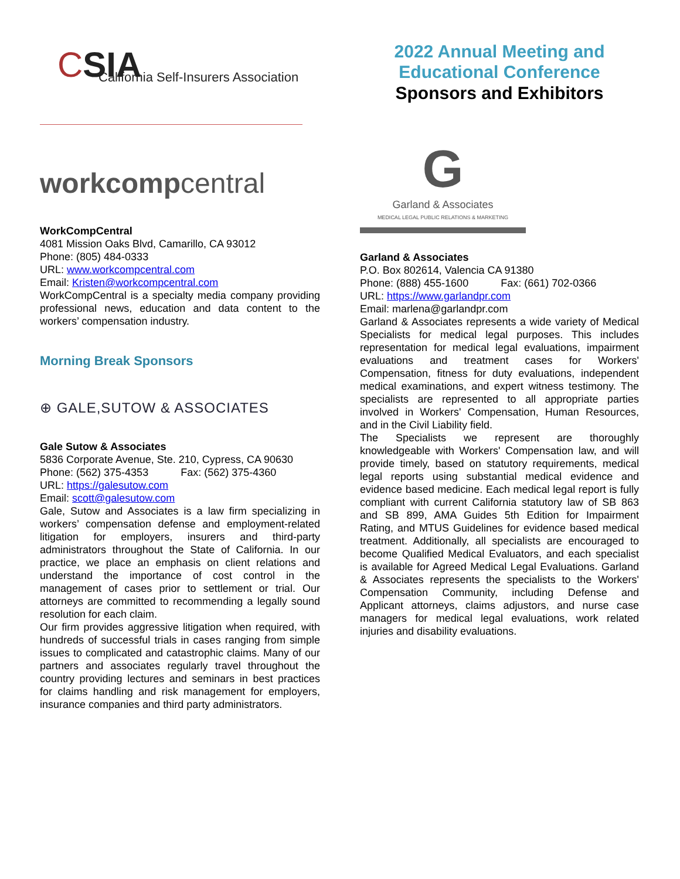CSIA
California Self-Insurers Association
workcompcentral
WorkCompCentral
4081 Mission Oaks Blvd, Camarillo, CA 93012
Phone: (805) 484-0333
URL: www.workcompcentral.com
Email: Kristen@workcompcentral.com
WorkCompCentral is a specialty media company providing professional news, education and data content to the workers’ compensation industry.
Morning Break Sponsors
⊕ GALE,SUTOW & ASSOCIATES
Gale Sutow & Associates
5836 Corporate Avenue, Ste. 210, Cypress, CA 90630
Phone: (562) 375-4353 Fax: (562) 375-4360
URL: https://galesutow.com
Email: scott@galesutow.com
Gale, Sutow and Associates is a law firm specializing in workers’ compensation defense and employment-related litigation for employers, insurers and third-party administrators throughout the State of California. In our practice, we place an emphasis on client relations and understand the importance of cost control in the management of cases prior to settlement or trial. Our attorneys are committed to recommending a legally sound resolution for each claim.
Our firm provides aggressive litigation when required, with hundreds of successful trials in cases ranging from simple issues to complicated and catastrophic claims. Many of our partners and associates regularly travel throughout the country providing lectures and seminars in best practices for claims handling and risk management for employers, insurance companies and third party administrators.
2022 Annual Meeting and
Educational Conference
Sponsors and Exhibitors
G
Garland & Associates
MEDICAL LEGAL PUBLIC RELATIONS & MARKETING
Garland & Associates
P.O. Box 802614, Valencia CA 91380
Phone: (888) 455-1600 Fax: (661) 702-0366
URL: https://www.garlandpr.com
Email: marlena@garlandpr.com
Garland & Associates represents a wide variety of Medical Specialists for medical legal purposes. This includes representation for medical legal evaluations, impairment evaluations and treatment cases for Workers' Compensation, fitness for duty evaluations, independent medical examinations, and expert witness testimony. The specialists are represented to all appropriate parties involved in Workers' Compensation, Human Resources, and in the Civil Liability field.
The Specialists we represent are thoroughly knowledgeable with Workers' Compensation law, and will provide timely, based on statutory requirements, medical legal reports using substantial medical evidence and evidence based medicine. Each medical legal report is fully compliant with current California statutory law of SB 863 and SB 899, AMA Guides 5th Edition for Impairment Rating, and MTUS Guidelines for evidence based medical treatment. Additionally, all specialists are encouraged to become Qualified Medical Evaluators, and each specialist is available for Agreed Medical Legal Evaluations. Garland & Associates represents the specialists to the Workers' Compensation Community, including Defense and Applicant attorneys, claims adjustors, and nurse case managers for medical legal evaluations, work related injuries and disability evaluations.